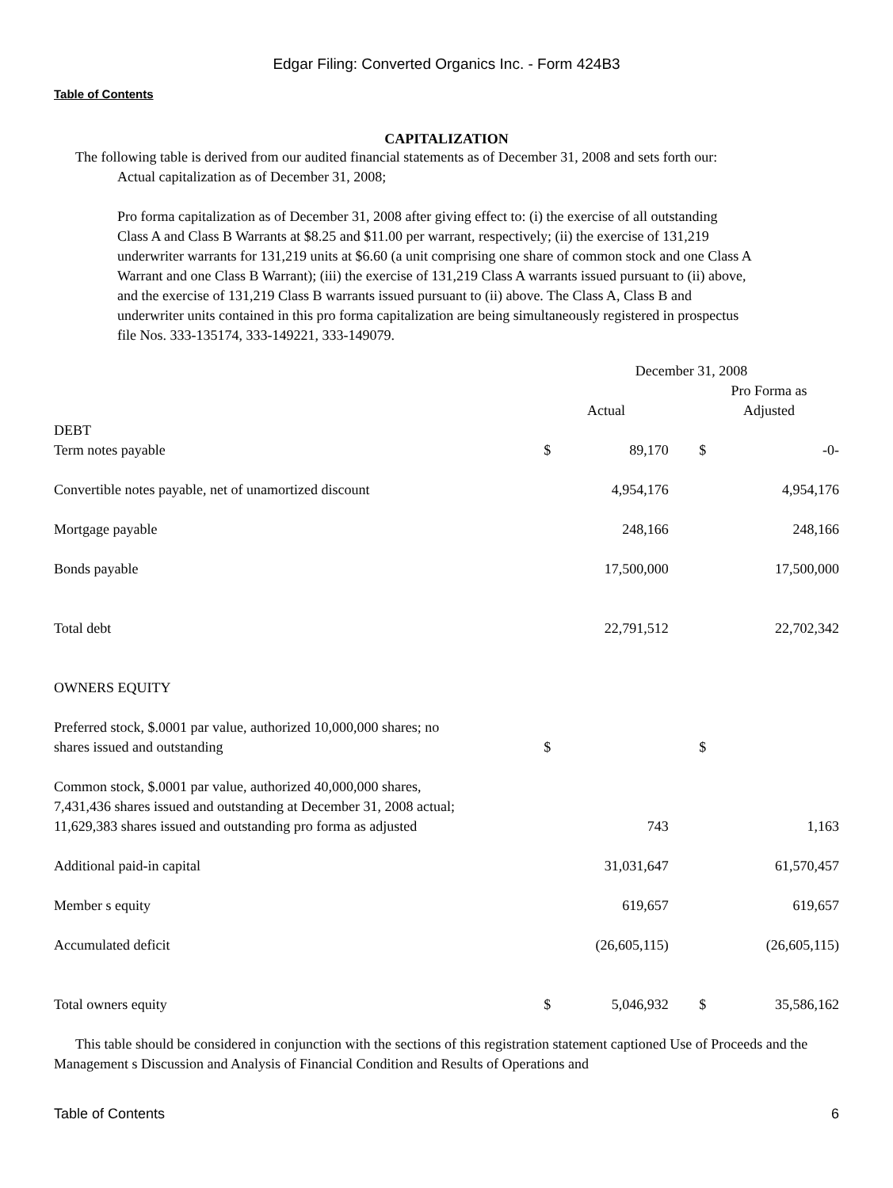Edgar Filing: Converted Organics Inc. - Form 424B3
Table of Contents
CAPITALIZATION
The following table is derived from our audited financial statements as of December 31, 2008 and sets forth our:
Actual capitalization as of December 31, 2008;
Pro forma capitalization as of December 31, 2008 after giving effect to: (i) the exercise of all outstanding Class A and Class B Warrants at $8.25 and $11.00 per warrant, respectively; (ii) the exercise of 131,219 underwriter warrants for 131,219 units at $6.60 (a unit comprising one share of common stock and one Class A Warrant and one Class B Warrant); (iii) the exercise of 131,219 Class A warrants issued pursuant to (ii) above, and the exercise of 131,219 Class B warrants issued pursuant to (ii) above. The Class A, Class B and underwriter units contained in this pro forma capitalization are being simultaneously registered in prospectus file Nos. 333-135174, 333-149221, 333-149079.
| | December 31, 2008 | | | | |
| --- | --- | --- | --- | --- | --- |
| | Actual | | | Pro Forma as Adjusted | |
| DEBT | | | | | |
| Term notes payable | $ | 89,170 | | $ | -0- |
| Convertible notes payable, net of unamortized discount | | 4,954,176 | | | 4,954,176 |
| Mortgage payable | | 248,166 | | | 248,166 |
| Bonds payable | | 17,500,000 | | | 17,500,000 |
| Total debt | | 22,791,512 | | | 22,702,342 |
| OWNERS EQUITY | | | | | |
| Preferred stock, $.0001 par value, authorized 10,000,000 shares; no shares issued and outstanding | $ | | | $ | |
| Common stock, $.0001 par value, authorized 40,000,000 shares, 7,431,436 shares issued and outstanding at December 31, 2008 actual; 11,629,383 shares issued and outstanding pro forma as adjusted | | 743 | | | 1,163 |
| Additional paid-in capital | | 31,031,647 | | | 61,570,457 |
| Member s equity | | 619,657 | | | 619,657 |
| Accumulated deficit | | (26,605,115) | | | (26,605,115) |
| Total owners equity | $ | 5,046,932 | | $ | 35,586,162 |
This table should be considered in conjunction with the sections of this registration statement captioned Use of Proceeds and the Management s Discussion and Analysis of Financial Condition and Results of Operations and
Table of Contents 6